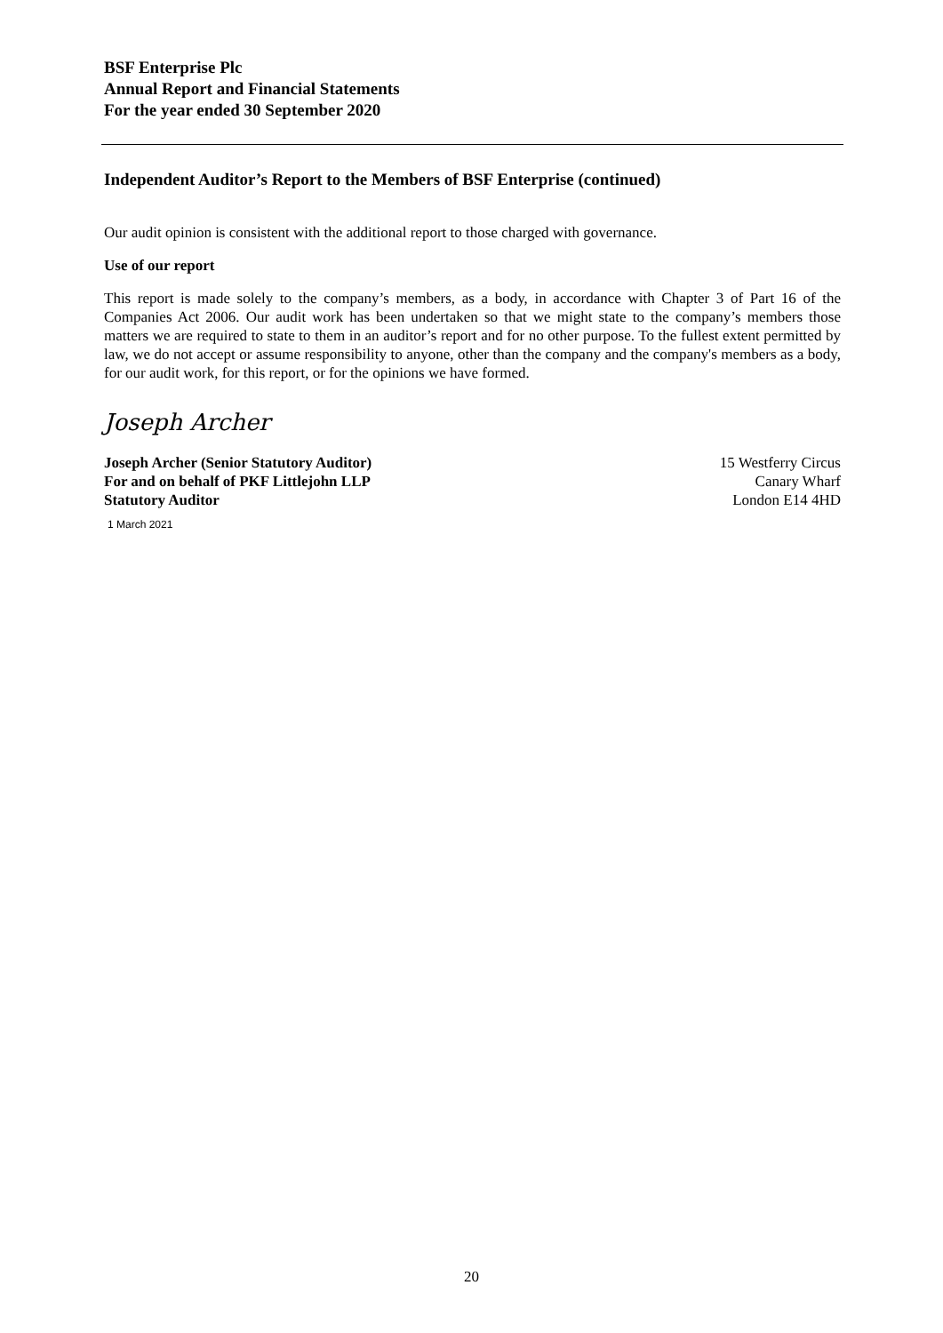BSF Enterprise Plc
Annual Report and Financial Statements
For the year ended 30 September 2020
Independent Auditor’s Report to the Members of BSF Enterprise (continued)
Our audit opinion is consistent with the additional report to those charged with governance.
Use of our report
This report is made solely to the company’s members, as a body, in accordance with Chapter 3 of Part 16 of the Companies Act 2006. Our audit work has been undertaken so that we might state to the company’s members those matters we are required to state to them in an auditor’s report and for no other purpose. To the fullest extent permitted by law, we do not accept or assume responsibility to anyone, other than the company and the company's members as a body, for our audit work, for this report, or for the opinions we have formed.
Joseph Archer
Joseph Archer (Senior Statutory Auditor) 15 Westferry Circus
For and on behalf of PKF Littlejohn LLP Canary Wharf
Statutory Auditor London E14 4HD
1 March 2021
20